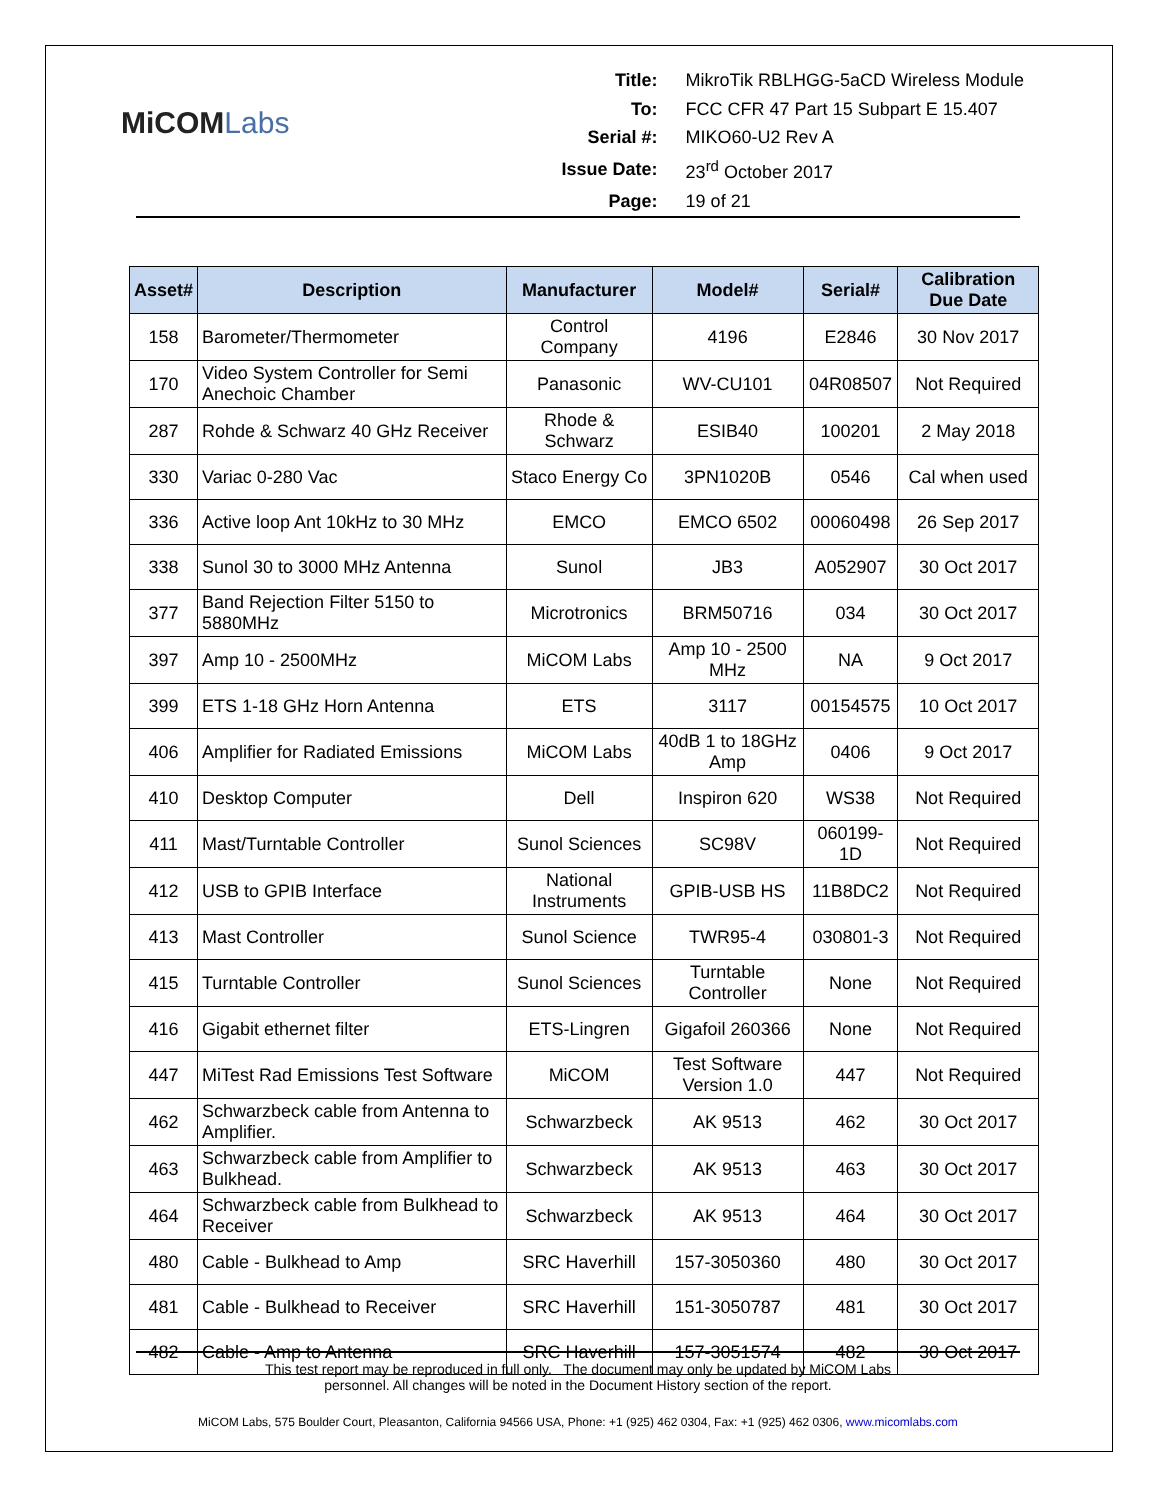MiCOMLabs
| Title: | MikroTik RBLHGG-5aCD Wireless Module |
| To: | FCC CFR 47 Part 15 Subpart E 15.407 |
| Serial #: | MIKO60-U2 Rev A |
| Issue Date: | 23<sup>rd</sup> October 2017 |
| Page: | 19 of 21 |
| Asset# | Description | Manufacturer | Model# | Serial# | Calibration Due Date |
| --- | --- | --- | --- | --- | --- |
| 158 | Barometer/Thermometer | Control Company | 4196 | E2846 | 30 Nov 2017 |
| 170 | Video System Controller for Semi Anechoic Chamber | Panasonic | WV-CU101 | 04R08507 | Not Required |
| 287 | Rohde & Schwarz 40 GHz Receiver | Rhode & Schwarz | ESIB40 | 100201 | 2 May 2018 |
| 330 | Variac 0-280 Vac | Staco Energy Co | 3PN1020B | 0546 | Cal when used |
| 336 | Active loop Ant 10kHz to 30 MHz | EMCO | EMCO 6502 | 00060498 | 26 Sep 2017 |
| 338 | Sunol 30 to 3000 MHz Antenna | Sunol | JB3 | A052907 | 30 Oct 2017 |
| 377 | Band Rejection Filter 5150 to 5880MHz | Microtronics | BRM50716 | 034 | 30 Oct 2017 |
| 397 | Amp 10 - 2500MHz | MiCOM Labs | Amp 10 - 2500 MHz | NA | 9 Oct 2017 |
| 399 | ETS 1-18 GHz Horn Antenna | ETS | 3117 | 00154575 | 10 Oct 2017 |
| 406 | Amplifier for Radiated Emissions | MiCOM Labs | 40dB 1 to 18GHz Amp | 0406 | 9 Oct 2017 |
| 410 | Desktop Computer | Dell | Inspiron 620 | WS38 | Not Required |
| 411 | Mast/Turntable Controller | Sunol Sciences | SC98V | 060199-1D | Not Required |
| 412 | USB to GPIB Interface | National Instruments | GPIB-USB HS | 11B8DC2 | Not Required |
| 413 | Mast Controller | Sunol Science | TWR95-4 | 030801-3 | Not Required |
| 415 | Turntable Controller | Sunol Sciences | Turntable Controller | None | Not Required |
| 416 | Gigabit ethernet filter | ETS-Lingren | Gigafoil 260366 | None | Not Required |
| 447 | MiTest Rad Emissions Test Software | MiCOM | Test Software Version 1.0 | 447 | Not Required |
| 462 | Schwarzbeck cable from Antenna to Amplifier. | Schwarzbeck | AK 9513 | 462 | 30 Oct 2017 |
| 463 | Schwarzbeck cable from Amplifier to Bulkhead. | Schwarzbeck | AK 9513 | 463 | 30 Oct 2017 |
| 464 | Schwarzbeck cable from Bulkhead to Receiver | Schwarzbeck | AK 9513 | 464 | 30 Oct 2017 |
| 480 | Cable - Bulkhead to Amp | SRC Haverhill | 157-3050360 | 480 | 30 Oct 2017 |
| 481 | Cable - Bulkhead to Receiver | SRC Haverhill | 151-3050787 | 481 | 30 Oct 2017 |
| 482 | Cable - Amp to Antenna | SRC Haverhill | 157-3051574 | 482 | 30 Oct 2017 |
This test report may be reproduced in full only. The document may only be updated by MiCOM Labs
personnel. All changes will be noted in the Document History section of the report.
MiCOM Labs, 575 Boulder Court, Pleasanton, California 94566 USA, Phone: +1 (925) 462 0304, Fax: +1 (925) 462 0306, www.micomlabs.com